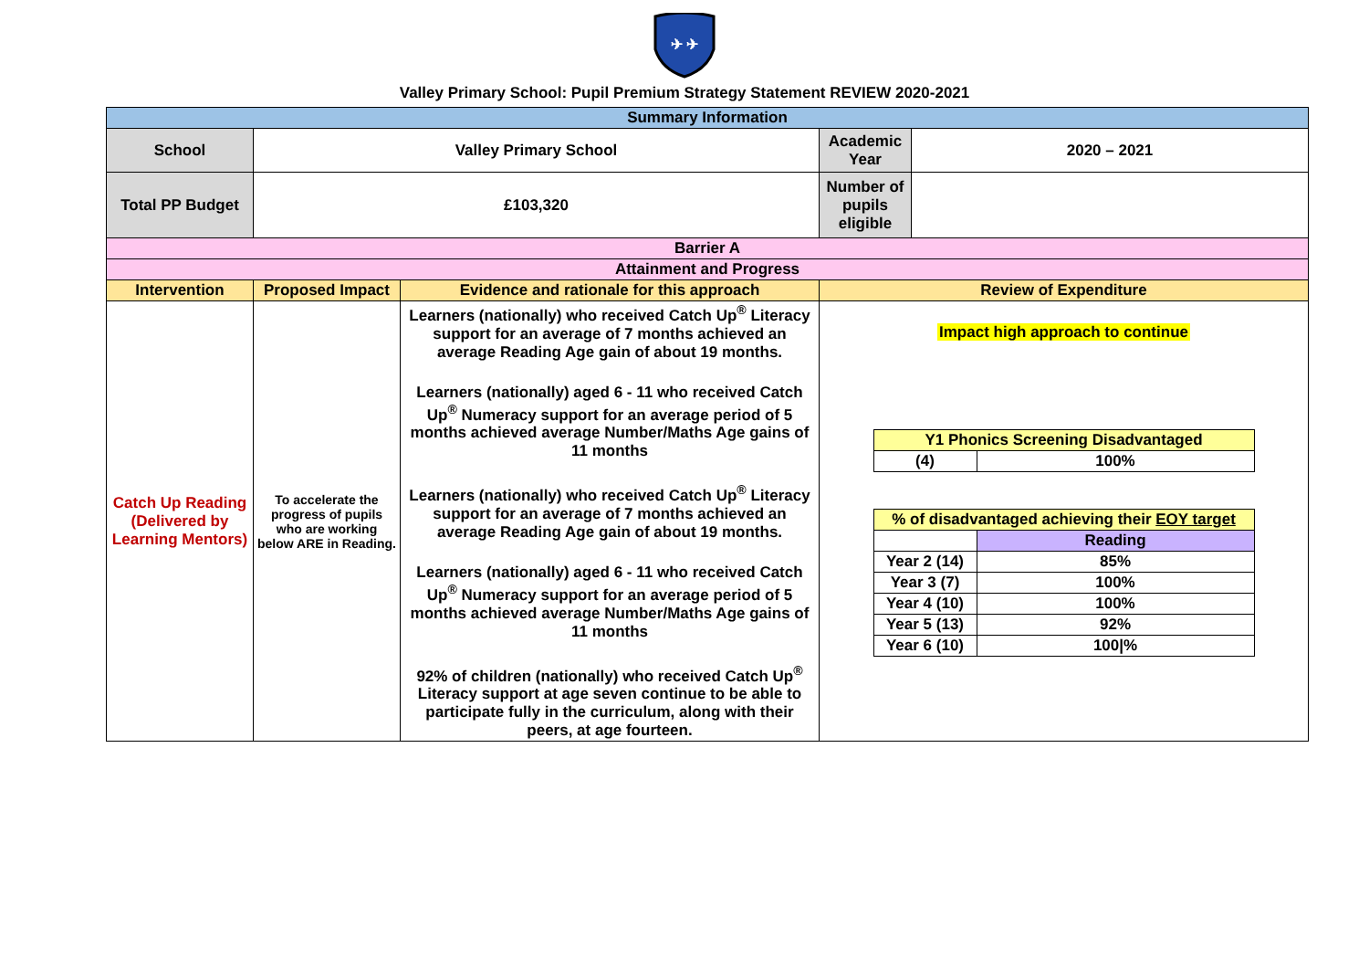✈ ✈
Valley Primary School: Pupil Premium Strategy Statement REVIEW 2020-2021
| Summary Information | | | | |
| School | Valley Primary School | | Academic Year | 2020 – 2021 |
| Total PP Budget | £103,320 | | Number of pupils eligible | |
| Barrier A | | | | |
| Attainment and Progress | | | | |
| Intervention | Proposed Impact | Evidence and rationale for this approach | Review of Expenditure | |
| Catch Up Reading (Delivered by Learning Mentors) | To accelerate the progress of pupils who are working below ARE in Reading. | Learners (nationally) who received Catch Up<sup>®</sup> Literacy support for an average of 7 months achieved an average Reading Age gain of about 19 months. Learners (nationally) aged 6 - 11 who received Catch Up<sup>®</sup> Numeracy support for an average period of 5 months achieved average Number/Maths Age gains of 11 months Learners (nationally) who received Catch Up<sup>®</sup> Literacy support for an average of 7 months achieved an average Reading Age gain of about 19 months. Learners (nationally) aged 6 - 11 who received Catch Up<sup>®</sup> Numeracy support for an average period of 5 months achieved average Number/Maths Age gains of 11 months 92% of children (nationally) who received Catch Up<sup>®</sup> Literacy support at age seven continue to be able to participate fully in the curriculum, along with their peers, at age fourteen. | Impact high approach to continue / Y1 Phonics Screening Disadvantaged / / / (4) / 100% / / % of disadvantaged achieving their EOY target / / / / Reading / / Year 2 (14) / 85% / / Year 3 (7) / 100% / / Year 4 (10) / 100% / / Year 5 (13) / 92% / / Year 6 (10) / 100/% / | |